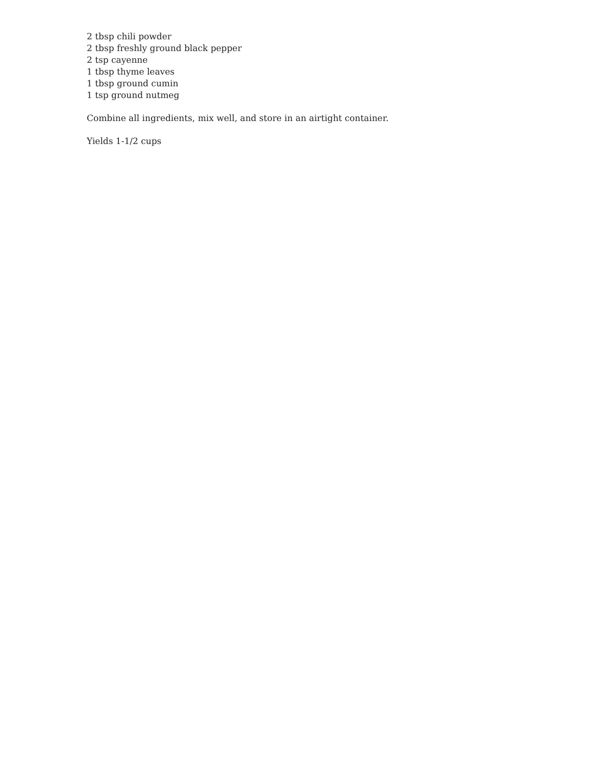2 tbsp chili powder
2 tbsp freshly ground black pepper
2 tsp cayenne
1 tbsp thyme leaves
1 tbsp ground cumin
1 tsp ground nutmeg
Combine all ingredients, mix well, and store in an airtight container.
Yields 1-1/2 cups